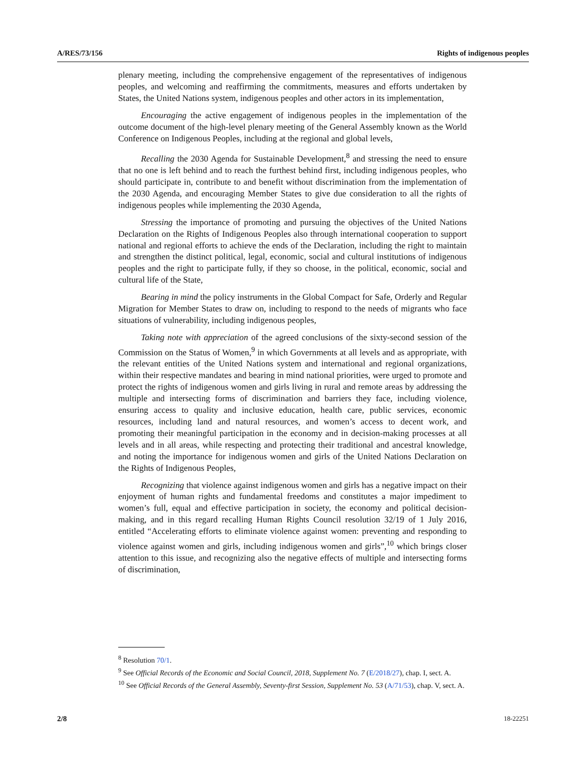A/RES/73/156 Rights of indigenous peoples
plenary meeting, including the comprehensive engagement of the representatives of indigenous peoples, and welcoming and reaffirming the commitments, measures and efforts undertaken by States, the United Nations system, indigenous peoples and other actors in its implementation,
Encouraging the active engagement of indigenous peoples in the implementation of the outcome document of the high-level plenary meeting of the General Assembly known as the World Conference on Indigenous Peoples, including at the regional and global levels,
Recalling the 2030 Agenda for Sustainable Development,<sup>8</sup> and stressing the need to ensure that no one is left behind and to reach the furthest behind first, including indigenous peoples, who should participate in, contribute to and benefit without discrimination from the implementation of the 2030 Agenda, and encouraging Member States to give due consideration to all the rights of indigenous peoples while implementing the 2030 Agenda,
Stressing the importance of promoting and pursuing the objectives of the United Nations Declaration on the Rights of Indigenous Peoples also through international cooperation to support national and regional efforts to achieve the ends of the Declaration, including the right to maintain and strengthen the distinct political, legal, economic, social and cultural institutions of indigenous peoples and the right to participate fully, if they so choose, in the political, economic, social and cultural life of the State,
Bearing in mind the policy instruments in the Global Compact for Safe, Orderly and Regular Migration for Member States to draw on, including to respond to the needs of migrants who face situations of vulnerability, including indigenous peoples,
Taking note with appreciation of the agreed conclusions of the sixty-second session of the Commission on the Status of Women,<sup>9</sup> in which Governments at all levels and as appropriate, with the relevant entities of the United Nations system and international and regional organizations, within their respective mandates and bearing in mind national priorities, were urged to promote and protect the rights of indigenous women and girls living in rural and remote areas by addressing the multiple and intersecting forms of discrimination and barriers they face, including violence, ensuring access to quality and inclusive education, health care, public services, economic resources, including land and natural resources, and women’s access to decent work, and promoting their meaningful participation in the economy and in decision-making processes at all levels and in all areas, while respecting and protecting their traditional and ancestral knowledge, and noting the importance for indigenous women and girls of the United Nations Declaration on the Rights of Indigenous Peoples,
Recognizing that violence against indigenous women and girls has a negative impact on their enjoyment of human rights and fundamental freedoms and constitutes a major impediment to women’s full, equal and effective participation in society, the economy and political decision-making, and in this regard recalling Human Rights Council resolution 32/19 of 1 July 2016, entitled “Accelerating efforts to eliminate violence against women: preventing and responding to violence against women and girls, including indigenous women and girls”,<sup>10</sup> which brings closer attention to this issue, and recognizing also the negative effects of multiple and intersecting forms of discrimination,
<sup>8</sup> Resolution 70/1.
<sup>9</sup> See Official Records of the Economic and Social Council, 2018, Supplement No. 7 (E/2018/27), chap. I, sect. A.
<sup>10</sup> See Official Records of the General Assembly, Seventy-first Session, Supplement No. 53 (A/71/53), chap. V, sect. A.
2/8 18-22251